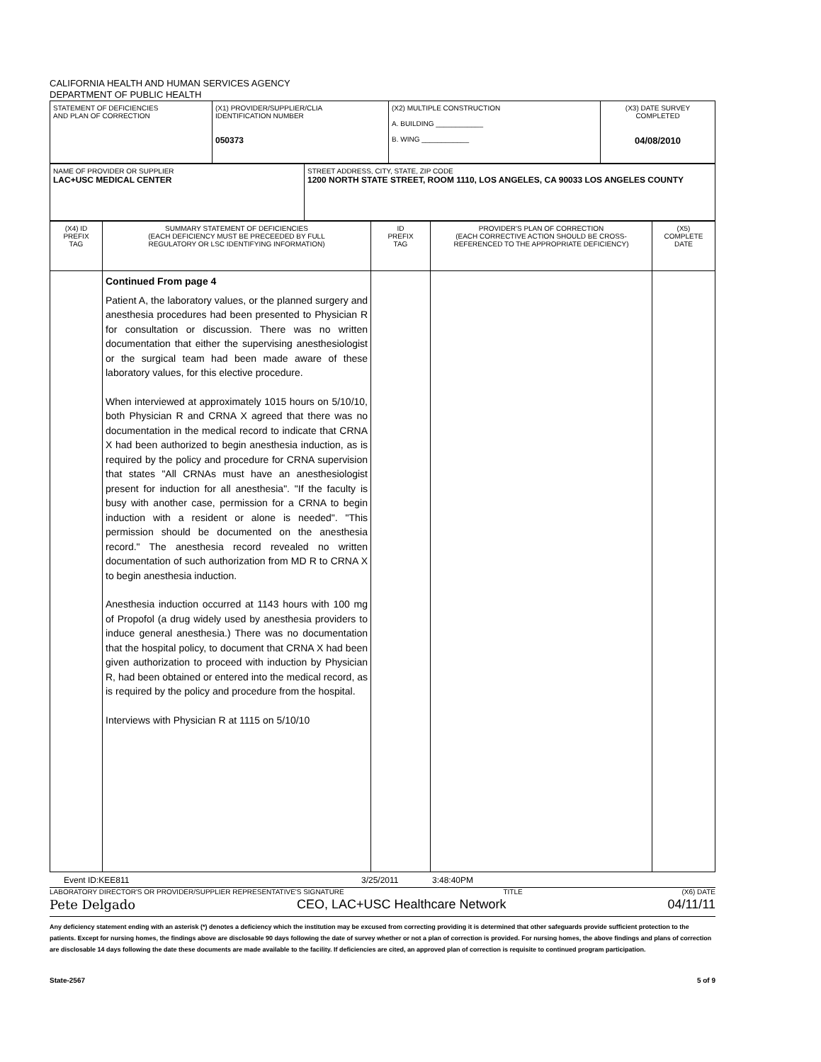CALIFORNIA HEALTH AND HUMAN SERVICES AGENCY
DEPARTMENT OF PUBLIC HEALTH
| STATEMENT OF DEFICIENCIES AND PLAN OF CORRECTION | (X1) PROVIDER/SUPPLIER/CLIA IDENTIFICATION NUMBER 050373 | (X2) MULTIPLE CONSTRUCTION A. BUILDING ____________ B. WING ____________ | (X3) DATE SURVEY COMPLETED 04/08/2010 |
| NAME OF PROVIDER OR SUPPLIER LAC+USC MEDICAL CENTER | STREET ADDRESS, CITY, STATE, ZIP CODE 1200 NORTH STATE STREET, ROOM 1110, LOS ANGELES, CA 90033 LOS ANGELES COUNTY |
| (X4) ID PREFIX TAG | SUMMARY STATEMENT OF DEFICIENCIES (EACH DEFICIENCY MUST BE PRECEEDED BY FULL REGULATORY OR LSC IDENTIFYING INFORMATION) | ID PREFIX TAG | PROVIDER'S PLAN OF CORRECTION (EACH CORRECTIVE ACTION SHOULD BE CROSS- REFERENCED TO THE APPROPRIATE DEFICIENCY) | (X5) COMPLETE DATE |
| | Continued From page 4 Patient A, the laboratory values, or the planned surgery and anesthesia procedures had been presented to Physician R for consultation or discussion. There was no written documentation that either the supervising anesthesiologist or the surgical team had been made aware of these laboratory values, for this elective procedure. When interviewed at approximately 1015 hours on 5/10/10, both Physician R and CRNA X agreed that there was no documentation in the medical record to indicate that CRNA X had been authorized to begin anesthesia induction, as is required by the policy and procedure for CRNA supervision that states "All CRNAs must have an anesthesiologist present for induction for all anesthesia". "If the faculty is busy with another case, permission for a CRNA to begin induction with a resident or alone is needed". "This permission should be documented on the anesthesia record." The anesthesia record revealed no written documentation of such authorization from MD R to CRNA X to begin anesthesia induction. Anesthesia induction occurred at 1143 hours with 100 mg of Propofol (a drug widely used by anesthesia providers to induce general anesthesia.) There was no documentation that the hospital policy, to document that CRNA X had been given authorization to proceed with induction by Physician R, had been obtained or entered into the medical record, as is required by the policy and procedure from the hospital. Interviews with Physician R at 1115 on 5/10/10 | | | |
Event ID:KEE811 3/25/2011 3:48:40PM
LABORATORY DIRECTOR'S OR PROVIDER/SUPPLIER REPRESENTATIVE'S SIGNATURE TITLE (X6) DATE
Pete Delgado CEO, LAC+USC Healthcare Network 04/11/11
Any deficiency statement ending with an asterisk (*) denotes a deficiency which the institution may be excused from correcting providing it is determined that other safeguards provide sufficient protection to the patients. Except for nursing homes, the findings above are disclosable 90 days following the date of survey whether or not a plan of correction is provided. For nursing homes, the above findings and plans of correction are disclosable 14 days following the date these documents are made available to the facility. If deficiencies are cited, an approved plan of correction is requisite to continued program participation.
State-2567 5 of 9